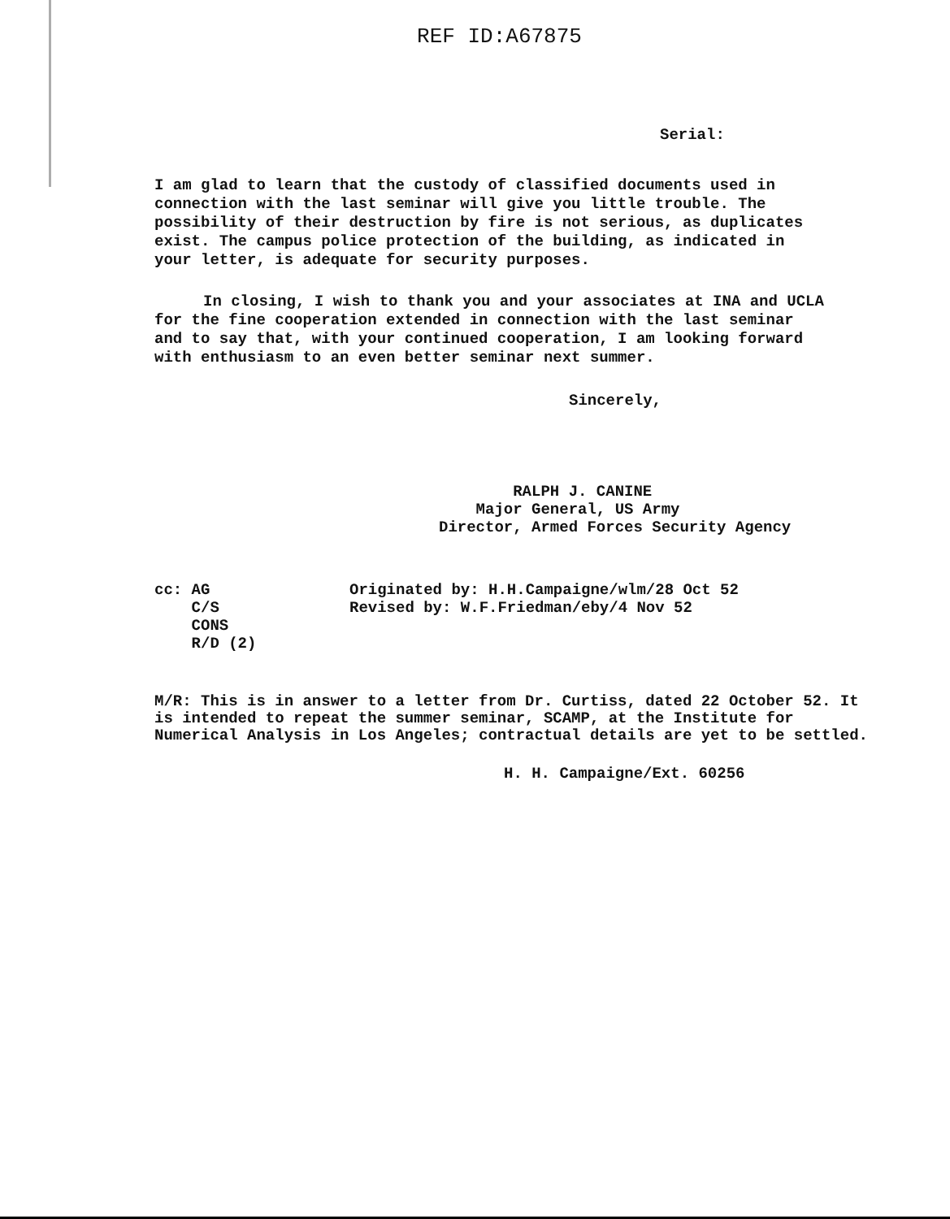REF ID:A67875
Serial:
I am glad to learn that the custody of classified documents used in connection with the last seminar will give you little trouble. The possibility of their destruction by fire is not serious, as duplicates exist. The campus police protection of the building, as indicated in your letter, is adequate for security purposes.
In closing, I wish to thank you and your associates at INA and UCLA for the fine cooperation extended in connection with the last seminar and to say that, with your continued cooperation, I am looking forward with enthusiasm to an even better seminar next summer.
Sincerely,
RALPH J. CANINE
Major General, US Army
Director, Armed Forces Security Agency
cc: AG
C/S
CONS
R/D (2)
Originated by: H.H.Campaigne/wlm/28 Oct 52
Revised by: W.F.Friedman/eby/4 Nov 52
M/R: This is in answer to a letter from Dr. Curtiss, dated 22 October 52. It is intended to repeat the summer seminar, SCAMP, at the Institute for Numerical Analysis in Los Angeles; contractual details are yet to be settled.
H. H. Campaigne/Ext. 60256